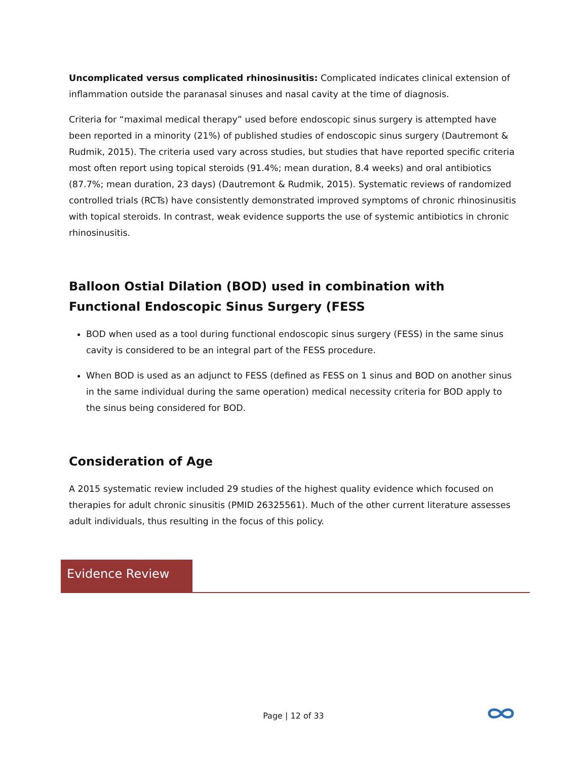Uncomplicated versus complicated rhinosinusitis: Complicated indicates clinical extension of inflammation outside the paranasal sinuses and nasal cavity at the time of diagnosis.
Criteria for “maximal medical therapy” used before endoscopic sinus surgery is attempted have been reported in a minority (21%) of published studies of endoscopic sinus surgery (Dautremont & Rudmik, 2015). The criteria used vary across studies, but studies that have reported specific criteria most often report using topical steroids (91.4%; mean duration, 8.4 weeks) and oral antibiotics (87.7%; mean duration, 23 days) (Dautremont & Rudmik, 2015). Systematic reviews of randomized controlled trials (RCTs) have consistently demonstrated improved symptoms of chronic rhinosinusitis with topical steroids. In contrast, weak evidence supports the use of systemic antibiotics in chronic rhinosinusitis.
Balloon Ostial Dilation (BOD) used in combination with Functional Endoscopic Sinus Surgery (FESS
BOD when used as a tool during functional endoscopic sinus surgery (FESS) in the same sinus cavity is considered to be an integral part of the FESS procedure.
When BOD is used as an adjunct to FESS (defined as FESS on 1 sinus and BOD on another sinus in the same individual during the same operation) medical necessity criteria for BOD apply to the sinus being considered for BOD.
Consideration of Age
A 2015 systematic review included 29 studies of the highest quality evidence which focused on therapies for adult chronic sinusitis (PMID 26325561). Much of the other current literature assesses adult individuals, thus resulting in the focus of this policy.
Evidence Review
Page | 12 of 33